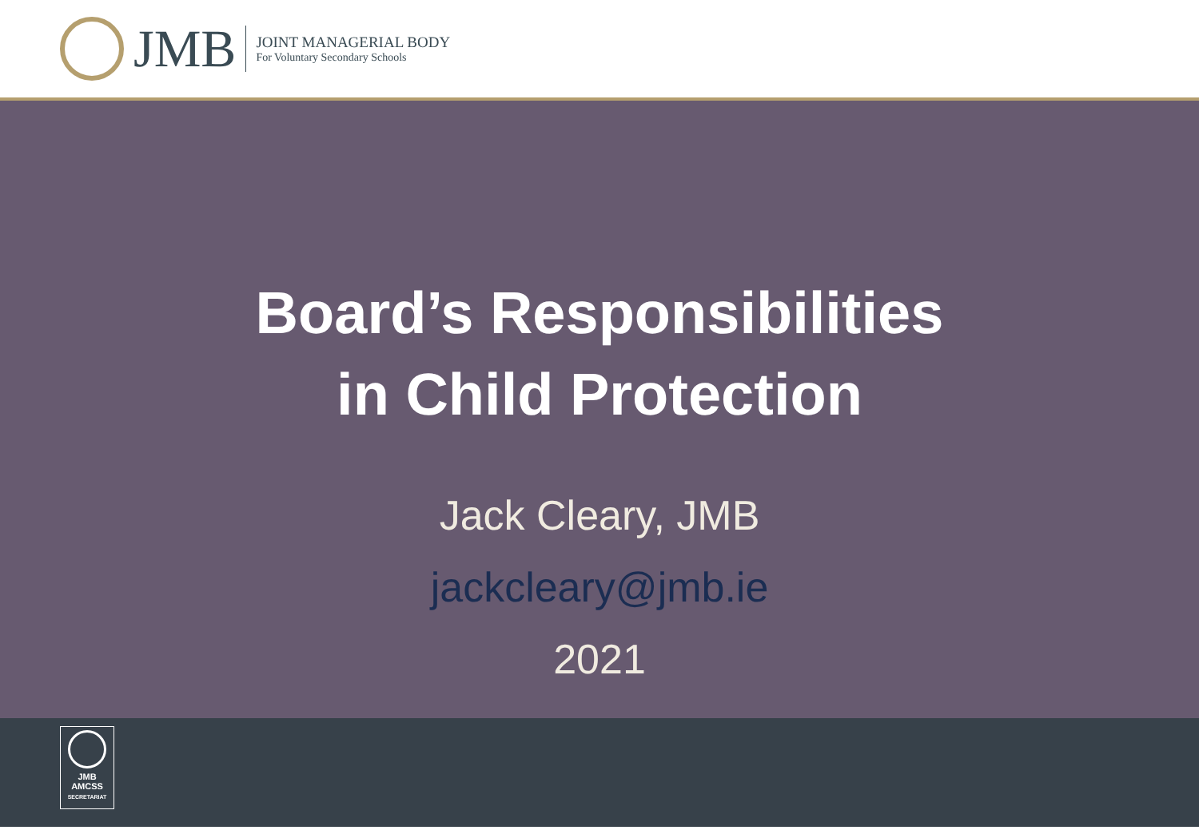JMB
JOINT MANAGERIAL BODY
For Voluntary Secondary Schools
Board’s Responsibilities
in Child Protection
Jack Cleary, JMB
jackcleary@jmb.ie
2021
JMB
AMCSS
SECRETARIAT